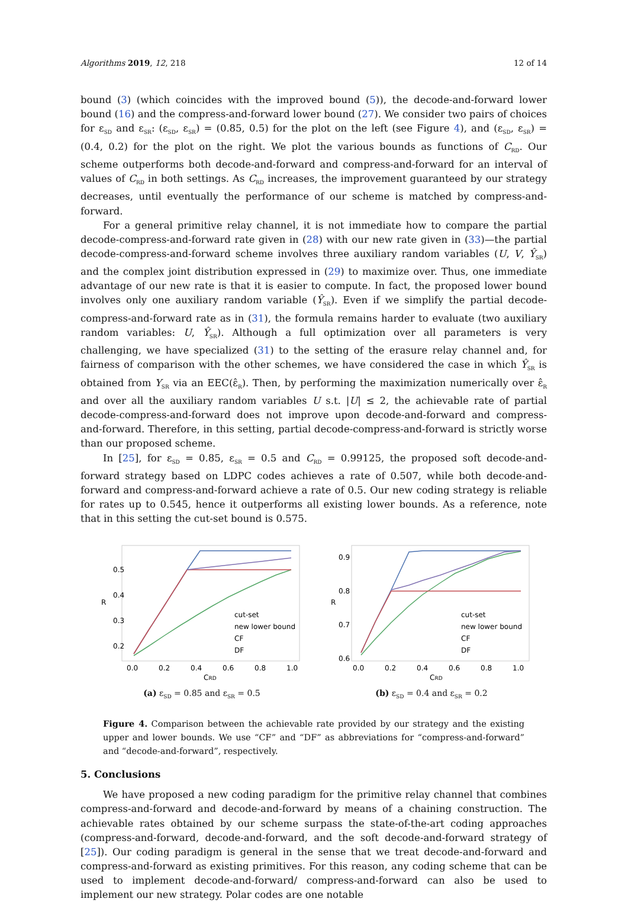Algorithms 2019, 12, 218 12 of 14
bound (3) (which coincides with the improved bound (5)), the decode-and-forward lower bound (16) and the compress-and-forward lower bound (27). We consider two pairs of choices for ε<sub>SD</sub> and ε<sub>SR</sub>: (ε<sub>SD</sub>, ε<sub>SR</sub>) = (0.85, 0.5) for the plot on the left (see Figure 4), and (ε<sub>SD</sub>, ε<sub>SR</sub>) = (0.4, 0.2) for the plot on the right. We plot the various bounds as functions of C<sub>RD</sub>. Our scheme outperforms both decode-and-forward and compress-and-forward for an interval of values of C<sub>RD</sub> in both settings. As C<sub>RD</sub> increases, the improvement guaranteed by our strategy decreases, until eventually the performance of our scheme is matched by compress-and-forward.
For a general primitive relay channel, it is not immediate how to compare the partial decode-compress-and-forward rate given in (28) with our new rate given in (33)—the partial decode-compress-and-forward scheme involves three auxiliary random variables (U, V, Ŷ<sub>SR</sub>) and the complex joint distribution expressed in (29) to maximize over. Thus, one immediate advantage of our new rate is that it is easier to compute. In fact, the proposed lower bound involves only one auxiliary random variable (Ŷ<sub>SR</sub>). Even if we simplify the partial decode-compress-and-forward rate as in (31), the formula remains harder to evaluate (two auxiliary random variables: U, Ŷ<sub>SR</sub>). Although a full optimization over all parameters is very challenging, we have specialized (31) to the setting of the erasure relay channel and, for fairness of comparison with the other schemes, we have considered the case in which Ŷ<sub>SR</sub> is obtained from Y<sub>SR</sub> via an EEC(ε̂<sub>R</sub>). Then, by performing the maximization numerically over ε̂<sub>R</sub> and over all the auxiliary random variables U s.t. |U| ≤ 2, the achievable rate of partial decode-compress-and-forward does not improve upon decode-and-forward and compress-and-forward. Therefore, in this setting, partial decode-compress-and-forward is strictly worse than our proposed scheme.
In [25], for ε<sub>SD</sub> = 0.85, ε<sub>SR</sub> = 0.5 and C<sub>RD</sub> = 0.99125, the proposed soft decode-and-forward strategy based on LDPC codes achieves a rate of 0.507, while both decode-and-forward and compress-and-forward achieve a rate of 0.5. Our new coding strategy is reliable for rates up to 0.545, hence it outperforms all existing lower bounds. As a reference, note that in this setting the cut-set bound is 0.575.
0.5
0.4
0.3
0.2
0.0
0.2
0.4
0.6
0.8
1.0
R
CRD
cut-set
new lower bound
CF
DF
(a) ε<sub>SD</sub> = 0.85 and ε<sub>SR</sub> = 0.5
0.9
0.8
0.7
0.6
0.0
0.2
0.4
0.6
0.8
1.0
R
CRD
cut-set
new lower bound
CF
DF
(b) ε<sub>SD</sub> = 0.4 and ε<sub>SR</sub> = 0.2
Figure 4. Comparison between the achievable rate provided by our strategy and the existing upper and lower bounds. We use “CF” and “DF” as abbreviations for “compress-and-forward” and “decode-and-forward”, respectively.
5. Conclusions
We have proposed a new coding paradigm for the primitive relay channel that combines compress-and-forward and decode-and-forward by means of a chaining construction. The achievable rates obtained by our scheme surpass the state-of-the-art coding approaches (compress-and-forward, decode-and-forward, and the soft decode-and-forward strategy of [25]). Our coding paradigm is general in the sense that we treat decode-and-forward and compress-and-forward as existing primitives. For this reason, any coding scheme that can be used to implement decode-and-forward/ compress-and-forward can also be used to implement our new strategy. Polar codes are one notable